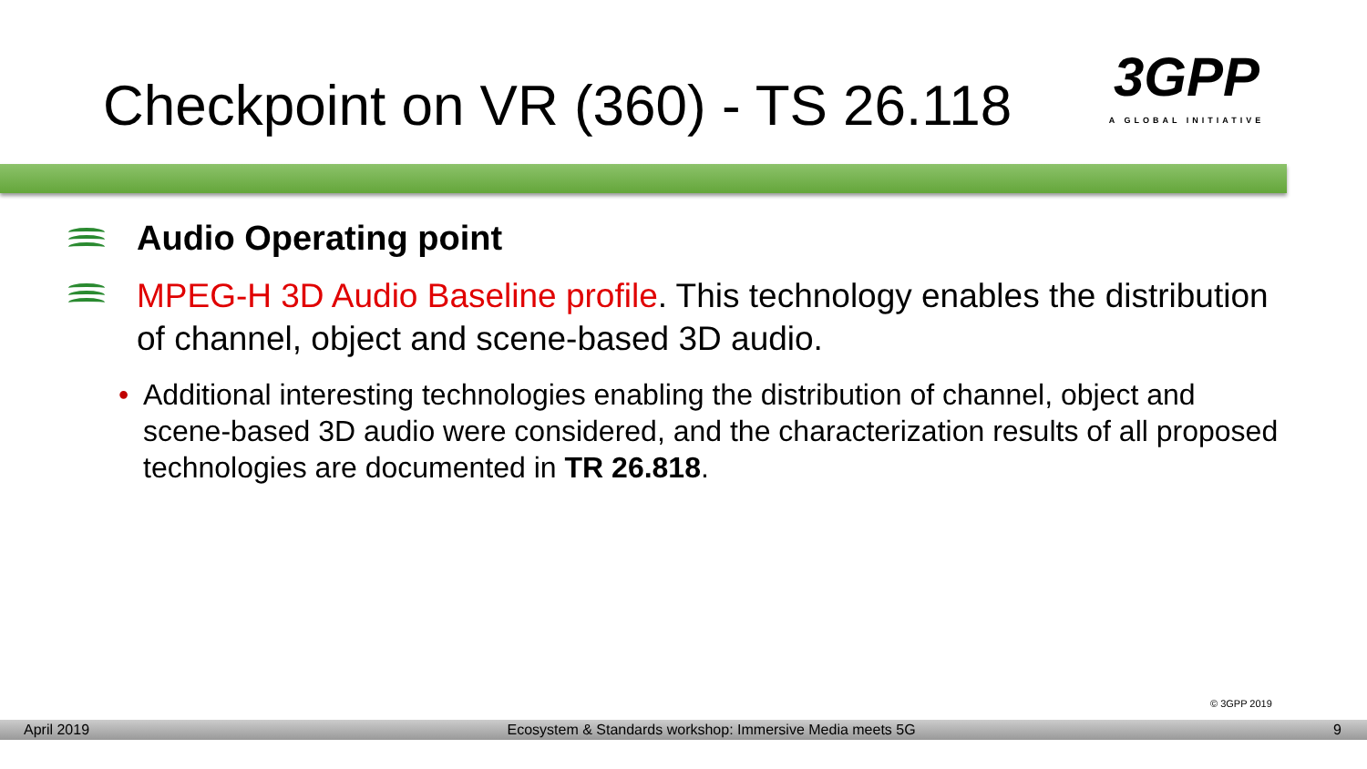Checkpoint on VR (360) - TS 26.118
3GPP
A GLOBAL INITIATIVE
Audio Operating point
MPEG-H 3D Audio Baseline profile. This technology enables the distribution of channel, object and scene-based 3D audio.
• Additional interesting technologies enabling the distribution of channel, object and scene-based 3D audio were considered, and the characterization results of all proposed technologies are documented in TR 26.818.
© 3GPP 2019
April 2019 Ecosystem & Standards workshop: Immersive Media meets 5G 9